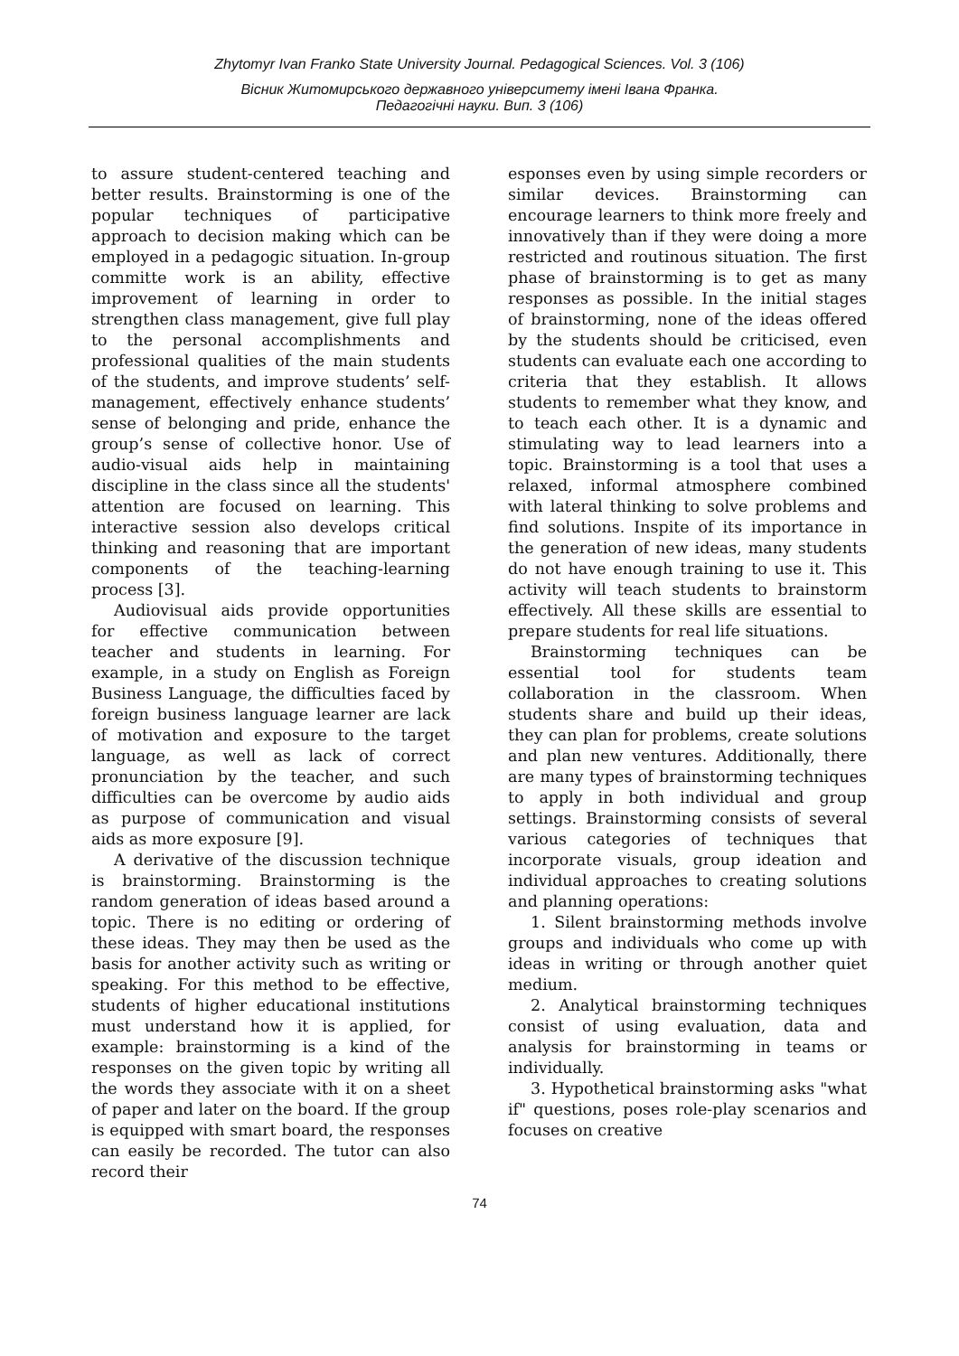Zhytomyr Ivan Franko State University Journal. Pedagogical Sciences. Vol. 3 (106)
Вісник Житомирського державного університету імені Івана Франка.
Педагогічні науки. Вип. 3 (106)
to assure student-centered teaching and better results. Brainstorming is one of the popular techniques of participative approach to decision making which can be employed in a pedagogic situation. In-group committe work is an ability, effective improvement of learning in order to strengthen class management, give full play to the personal accomplishments and professional qualities of the main students of the students, and improve students’ self-management, effectively enhance students’ sense of belonging and pride, enhance the group’s sense of collective honor. Use of audio-visual aids help in maintaining discipline in the class since all the students' attention are focused on learning. This interactive session also develops critical thinking and reasoning that are important components of the teaching-learning process [3].
Audiovisual aids provide opportunities for effective communication between teacher and students in learning. For example, in a study on English as Foreign Business Language, the difficulties faced by foreign business language learner are lack of motivation and exposure to the target language, as well as lack of correct pronunciation by the teacher, and such difficulties can be overcome by audio aids as purpose of communication and visual aids as more exposure [9].
A derivative of the discussion technique is brainstorming. Brainstorming is the random generation of ideas based around a topic. There is no editing or ordering of these ideas. They may then be used as the basis for another activity such as writing or speaking. For this method to be effective, students of higher educational institutions must understand how it is applied, for example: brainstorming is a kind of the responses on the given topic by writing all the words they associate with it on a sheet of paper and later on the board. If the group is equipped with smart board, the responses can easily be recorded. The tutor can also record their
esponses even by using simple recorders or similar devices. Brainstorming can encourage learners to think more freely and innovatively than if they were doing a more restricted and routinous situation. The first phase of brainstorming is to get as many responses as possible. In the initial stages of brainstorming, none of the ideas offered by the students should be criticised, even students can evaluate each one according to criteria that they establish. It allows students to remember what they know, and to teach each other. It is a dynamic and stimulating way to lead learners into a topic. Brainstorming is a tool that uses a relaxed, informal atmosphere combined with lateral thinking to solve problems and find solutions. Inspite of its importance in the generation of new ideas, many students do not have enough training to use it. This activity will teach students to brainstorm effectively. All these skills are essential to prepare students for real life situations.
Brainstorming techniques can be essential tool for students team collaboration in the classroom. When students share and build up their ideas, they can plan for problems, create solutions and plan new ventures. Additionally, there are many types of brainstorming techniques to apply in both individual and group settings. Brainstorming consists of several various categories of techniques that incorporate visuals, group ideation and individual approaches to creating solutions and planning operations:
1. Silent brainstorming methods involve groups and individuals who come up with ideas in writing or through another quiet medium.
2. Analytical brainstorming techniques consist of using evaluation, data and analysis for brainstorming in teams or individually.
3. Hypothetical brainstorming asks "what if" questions, poses role-play scenarios and focuses on creative
74